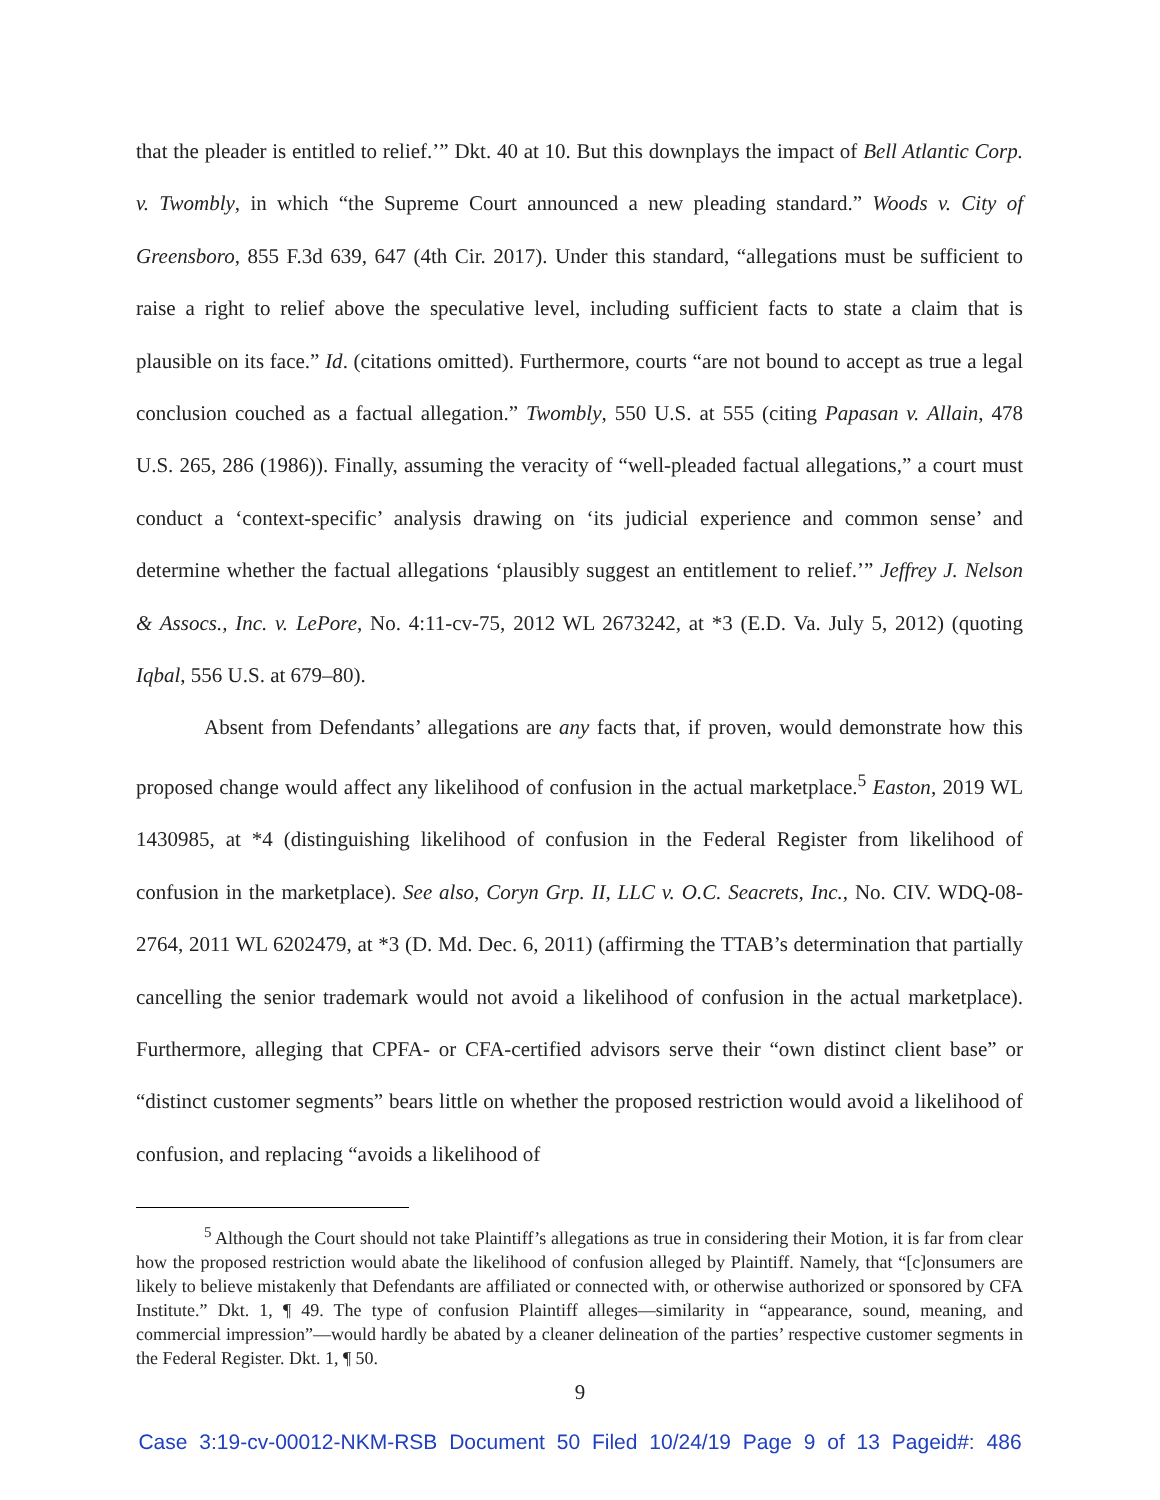that the pleader is entitled to relief.’” Dkt. 40 at 10. But this downplays the impact of Bell Atlantic Corp. v. Twombly, in which “the Supreme Court announced a new pleading standard.” Woods v. City of Greensboro, 855 F.3d 639, 647 (4th Cir. 2017). Under this standard, “allegations must be sufficient to raise a right to relief above the speculative level, including sufficient facts to state a claim that is plausible on its face.” Id. (citations omitted). Furthermore, courts “are not bound to accept as true a legal conclusion couched as a factual allegation.” Twombly, 550 U.S. at 555 (citing Papasan v. Allain, 478 U.S. 265, 286 (1986)). Finally, assuming the veracity of “well-pleaded factual allegations,” a court must conduct a ‘context-specific’ analysis drawing on ‘its judicial experience and common sense’ and determine whether the factual allegations ‘plausibly suggest an entitlement to relief.’” Jeffrey J. Nelson & Assocs., Inc. v. LePore, No. 4:11-cv-75, 2012 WL 2673242, at *3 (E.D. Va. July 5, 2012) (quoting Iqbal, 556 U.S. at 679–80).
Absent from Defendants’ allegations are any facts that, if proven, would demonstrate how this proposed change would affect any likelihood of confusion in the actual marketplace.<sup>5</sup> Easton, 2019 WL 1430985, at *4 (distinguishing likelihood of confusion in the Federal Register from likelihood of confusion in the marketplace). See also, Coryn Grp. II, LLC v. O.C. Seacrets, Inc., No. CIV. WDQ-08-2764, 2011 WL 6202479, at *3 (D. Md. Dec. 6, 2011) (affirming the TTAB’s determination that partially cancelling the senior trademark would not avoid a likelihood of confusion in the actual marketplace). Furthermore, alleging that CPFA- or CFA-certified advisors serve their “own distinct client base” or “distinct customer segments” bears little on whether the proposed restriction would avoid a likelihood of confusion, and replacing “avoids a likelihood of
<sup>5</sup> Although the Court should not take Plaintiff’s allegations as true in considering their Motion, it is far from clear how the proposed restriction would abate the likelihood of confusion alleged by Plaintiff. Namely, that “[c]onsumers are likely to believe mistakenly that Defendants are affiliated or connected with, or otherwise authorized or sponsored by CFA Institute.” Dkt. 1, ¶ 49. The type of confusion Plaintiff alleges—similarity in “appearance, sound, meaning, and commercial impression”—would hardly be abated by a cleaner delineation of the parties’ respective customer segments in the Federal Register. Dkt. 1, ¶ 50.
9
Case 3:19-cv-00012-NKM-RSB Document 50 Filed 10/24/19 Page 9 of 13 Pageid#: 486